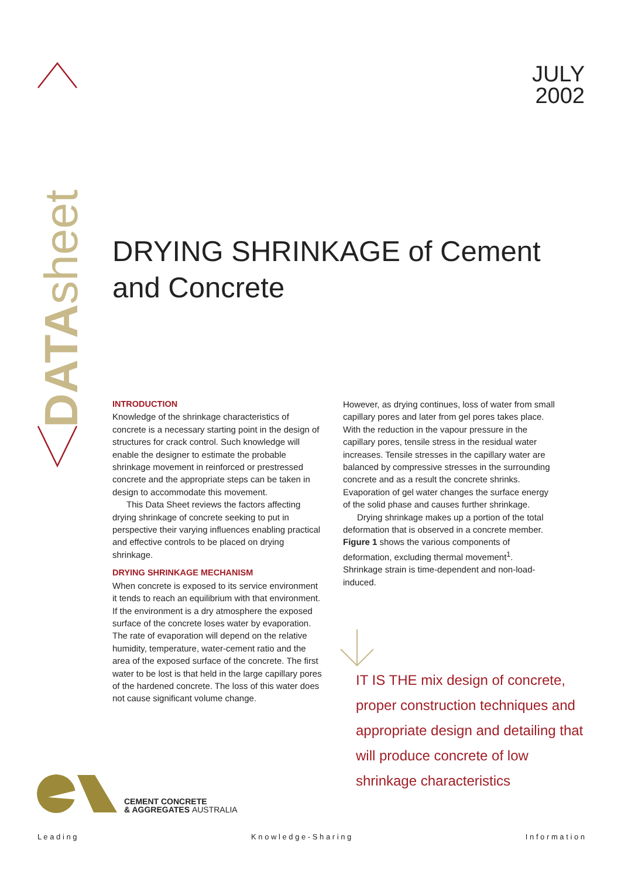DATAsheet
JULY
2002
DRYING SHRINKAGE of Cement and Concrete
INTRODUCTION
Knowledge of the shrinkage characteristics of concrete is a necessary starting point in the design of structures for crack control. Such knowledge will enable the designer to estimate the probable shrinkage movement in reinforced or prestressed concrete and the appropriate steps can be taken in design to accommodate this movement.
This Data Sheet reviews the factors affecting drying shrinkage of concrete seeking to put in perspective their varying influences enabling practical and effective controls to be placed on drying shrinkage.
DRYING SHRINKAGE MECHANISM
When concrete is exposed to its service environment it tends to reach an equilibrium with that environment. If the environment is a dry atmosphere the exposed surface of the concrete loses water by evaporation. The rate of evaporation will depend on the relative humidity, temperature, water-cement ratio and the area of the exposed surface of the concrete. The first water to be lost is that held in the large capillary pores of the hardened concrete. The loss of this water does not cause significant volume change.
However, as drying continues, loss of water from small capillary pores and later from gel pores takes place. With the reduction in the vapour pressure in the capillary pores, tensile stress in the residual water increases. Tensile stresses in the capillary water are balanced by compressive stresses in the surrounding concrete and as a result the concrete shrinks. Evaporation of gel water changes the surface energy of the solid phase and causes further shrinkage.
Drying shrinkage makes up a portion of the total deformation that is observed in a concrete member. Figure 1 shows the various components of deformation, excluding thermal movement<sup>1</sup>. Shrinkage strain is time-dependent and non-load-induced.
IT IS THE mix design of concrete, proper construction techniques and appropriate design and detailing that will produce concrete of low shrinkage characteristics
CEMENT CONCRETE
& AGGREGATES AUSTRALIA
L e a d i n g K n o w l e d g e - S h a r i n g I n f o r m a t i o n